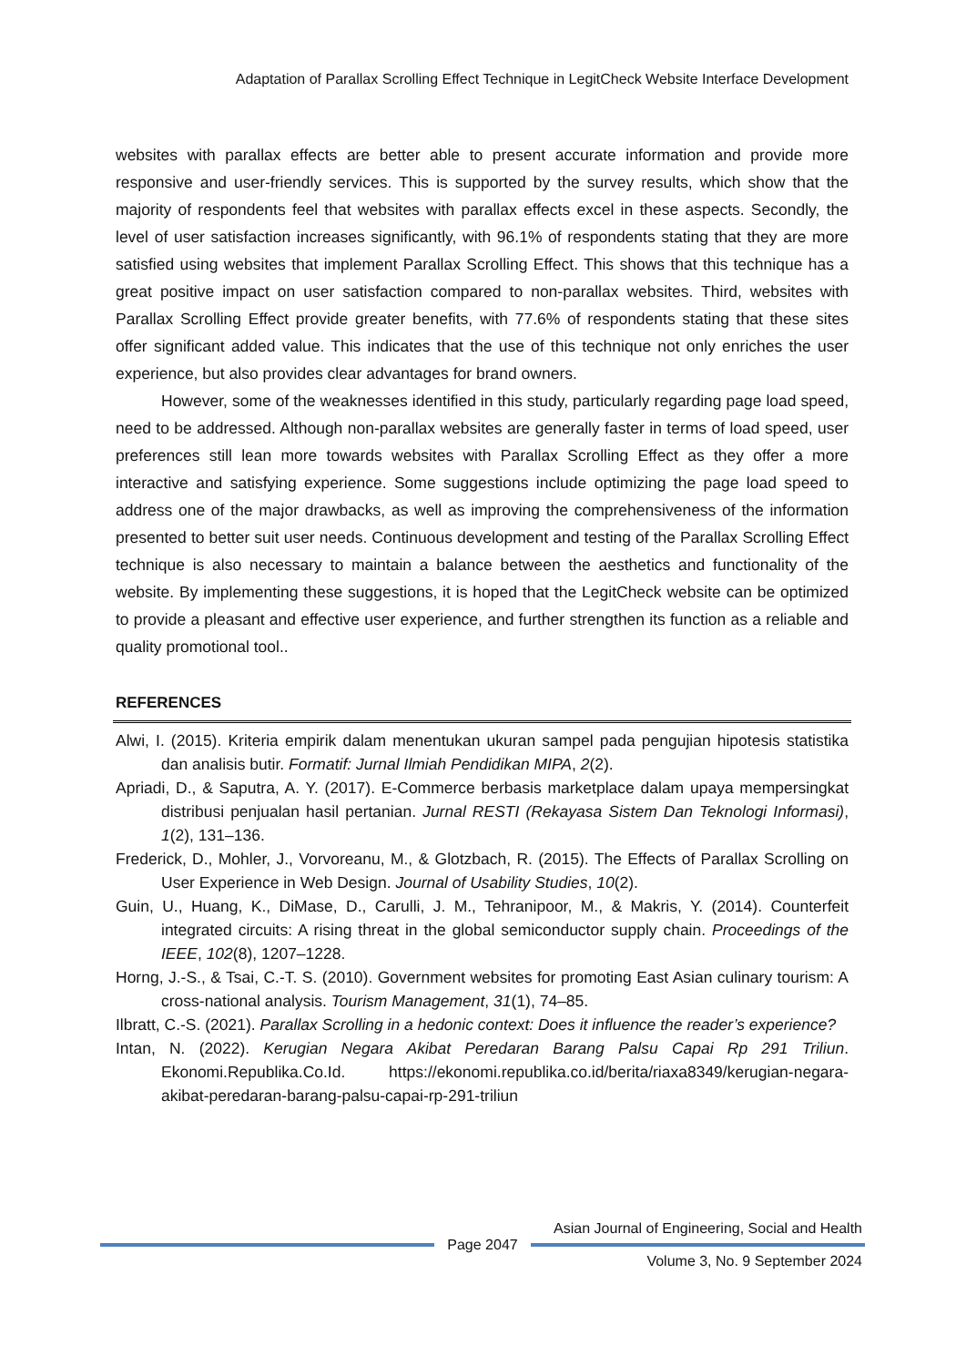Adaptation of Parallax Scrolling Effect Technique in LegitCheck Website Interface Development
websites with parallax effects are better able to present accurate information and provide more responsive and user-friendly services. This is supported by the survey results, which show that the majority of respondents feel that websites with parallax effects excel in these aspects. Secondly, the level of user satisfaction increases significantly, with 96.1% of respondents stating that they are more satisfied using websites that implement Parallax Scrolling Effect. This shows that this technique has a great positive impact on user satisfaction compared to non-parallax websites. Third, websites with Parallax Scrolling Effect provide greater benefits, with 77.6% of respondents stating that these sites offer significant added value. This indicates that the use of this technique not only enriches the user experience, but also provides clear advantages for brand owners.
However, some of the weaknesses identified in this study, particularly regarding page load speed, need to be addressed. Although non-parallax websites are generally faster in terms of load speed, user preferences still lean more towards websites with Parallax Scrolling Effect as they offer a more interactive and satisfying experience. Some suggestions include optimizing the page load speed to address one of the major drawbacks, as well as improving the comprehensiveness of the information presented to better suit user needs. Continuous development and testing of the Parallax Scrolling Effect technique is also necessary to maintain a balance between the aesthetics and functionality of the website. By implementing these suggestions, it is hoped that the LegitCheck website can be optimized to provide a pleasant and effective user experience, and further strengthen its function as a reliable and quality promotional tool..
REFERENCES
Alwi, I. (2015). Kriteria empirik dalam menentukan ukuran sampel pada pengujian hipotesis statistika dan analisis butir. Formatif: Jurnal Ilmiah Pendidikan MIPA, 2(2).
Apriadi, D., & Saputra, A. Y. (2017). E-Commerce berbasis marketplace dalam upaya mempersingkat distribusi penjualan hasil pertanian. Jurnal RESTI (Rekayasa Sistem Dan Teknologi Informasi), 1(2), 131–136.
Frederick, D., Mohler, J., Vorvoreanu, M., & Glotzbach, R. (2015). The Effects of Parallax Scrolling on User Experience in Web Design. Journal of Usability Studies, 10(2).
Guin, U., Huang, K., DiMase, D., Carulli, J. M., Tehranipoor, M., & Makris, Y. (2014). Counterfeit integrated circuits: A rising threat in the global semiconductor supply chain. Proceedings of the IEEE, 102(8), 1207–1228.
Horng, J.-S., & Tsai, C.-T. S. (2010). Government websites for promoting East Asian culinary tourism: A cross-national analysis. Tourism Management, 31(1), 74–85.
Ilbratt, C.-S. (2021). Parallax Scrolling in a hedonic context: Does it influence the reader’s experience?
Intan, N. (2022). Kerugian Negara Akibat Peredaran Barang Palsu Capai Rp 291 Triliun. Ekonomi.Republika.Co.Id. https://ekonomi.republika.co.id/berita/riaxa8349/kerugian-negara-akibat-peredaran-barang-palsu-capai-rp-291-triliun
Asian Journal of Engineering, Social and Health
Page 2047
Volume 3, No. 9 September 2024